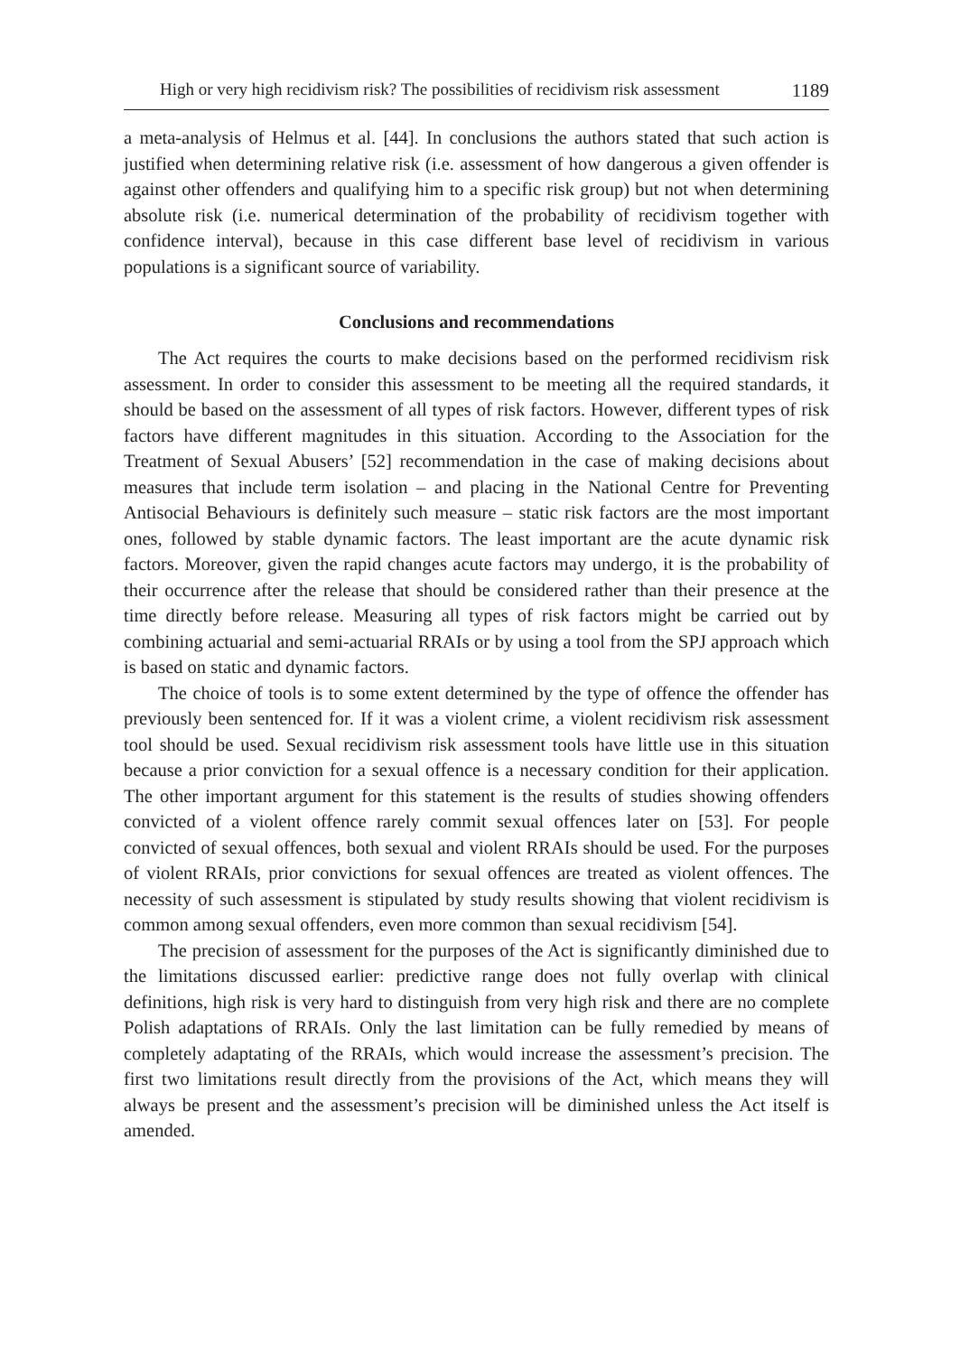High or very high recidivism risk? The possibilities of recidivism risk assessment 1189
a meta-analysis of Helmus et al. [44]. In conclusions the authors stated that such action is justified when determining relative risk (i.e. assessment of how dangerous a given offender is against other offenders and qualifying him to a specific risk group) but not when determining absolute risk (i.e. numerical determination of the probability of recidivism together with confidence interval), because in this case different base level of recidivism in various populations is a significant source of variability.
Conclusions and recommendations
The Act requires the courts to make decisions based on the performed recidivism risk assessment. In order to consider this assessment to be meeting all the required standards, it should be based on the assessment of all types of risk factors. However, different types of risk factors have different magnitudes in this situation. According to the Association for the Treatment of Sexual Abusers’ [52] recommendation in the case of making decisions about measures that include term isolation – and placing in the National Centre for Preventing Antisocial Behaviours is definitely such measure – static risk factors are the most important ones, followed by stable dynamic factors. The least important are the acute dynamic risk factors. Moreover, given the rapid changes acute factors may undergo, it is the probability of their occurrence after the release that should be considered rather than their presence at the time directly before release. Measuring all types of risk factors might be carried out by combining actuarial and semi-actuarial RRAIs or by using a tool from the SPJ approach which is based on static and dynamic factors.
The choice of tools is to some extent determined by the type of offence the offender has previously been sentenced for. If it was a violent crime, a violent recidivism risk assessment tool should be used. Sexual recidivism risk assessment tools have little use in this situation because a prior conviction for a sexual offence is a necessary condition for their application. The other important argument for this statement is the results of studies showing offenders convicted of a violent offence rarely commit sexual offences later on [53]. For people convicted of sexual offences, both sexual and violent RRAIs should be used. For the purposes of violent RRAIs, prior convictions for sexual offences are treated as violent offences. The necessity of such assessment is stipulated by study results showing that violent recidivism is common among sexual offenders, even more common than sexual recidivism [54].
The precision of assessment for the purposes of the Act is significantly diminished due to the limitations discussed earlier: predictive range does not fully overlap with clinical definitions, high risk is very hard to distinguish from very high risk and there are no complete Polish adaptations of RRAIs. Only the last limitation can be fully remedied by means of completely adaptating of the RRAIs, which would increase the assessment’s precision. The first two limitations result directly from the provisions of the Act, which means they will always be present and the assessment’s precision will be diminished unless the Act itself is amended.